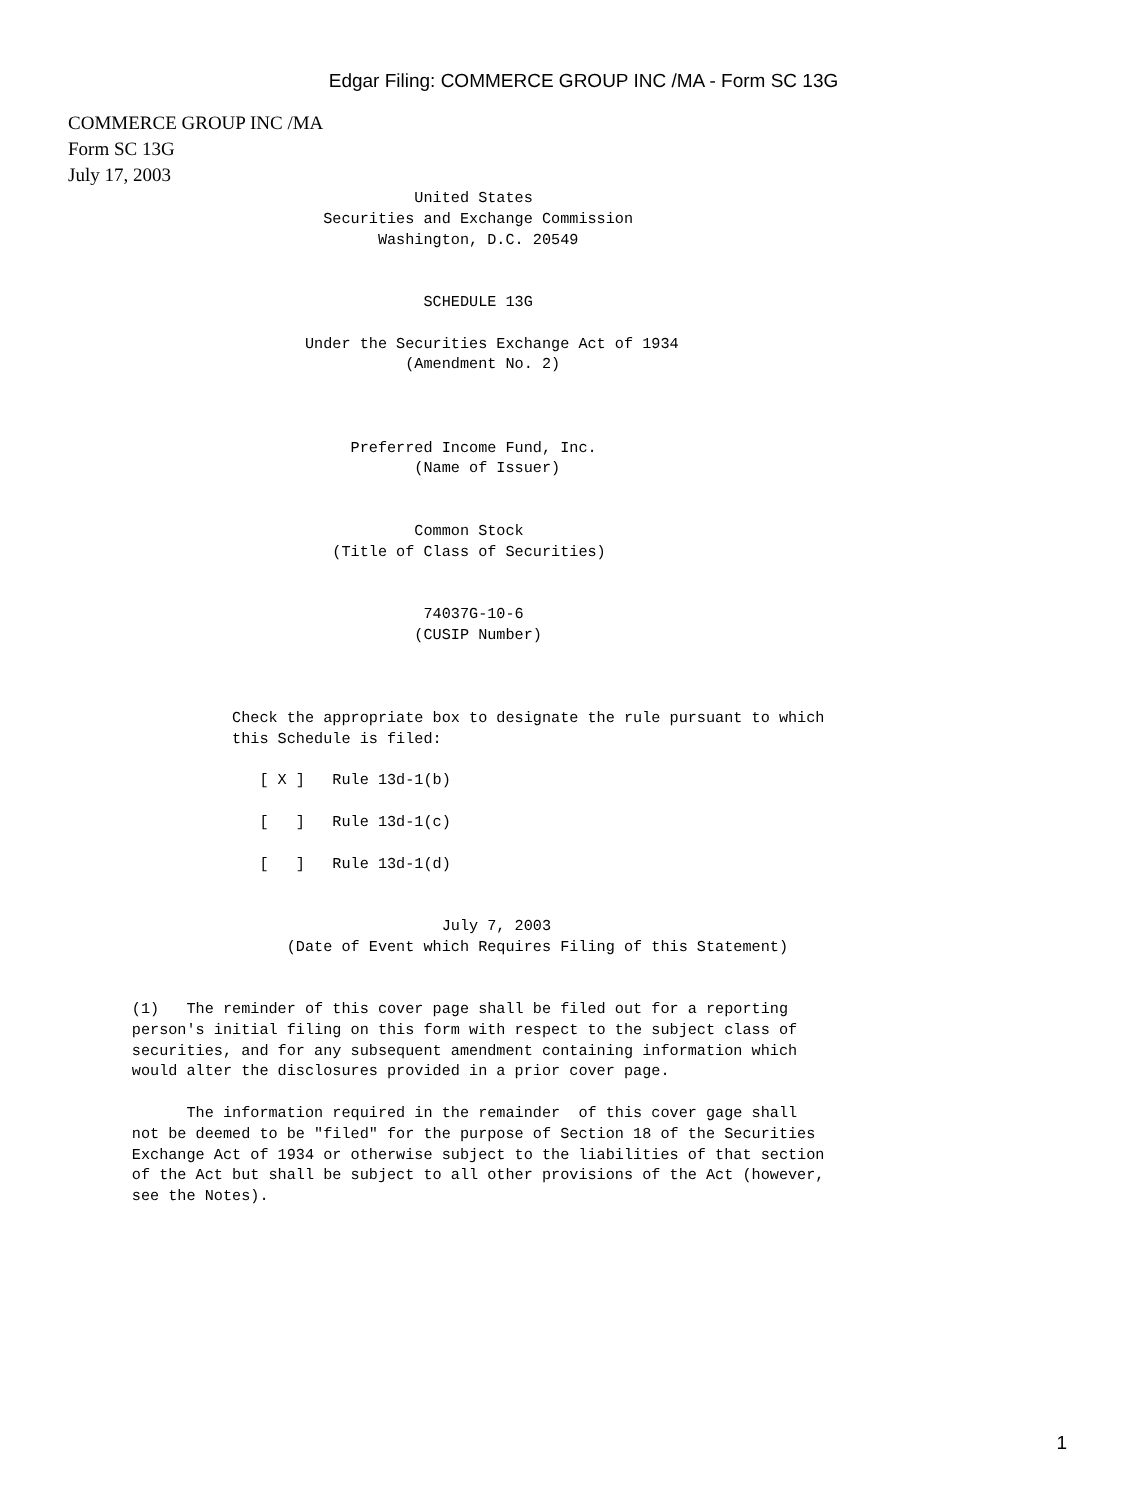Edgar Filing: COMMERCE GROUP INC /MA - Form SC 13G
COMMERCE GROUP INC /MA
Form SC 13G
July 17, 2003
                                      United States
                            Securities and Exchange Commission
                                  Washington, D.C. 20549


                                       SCHEDULE 13G

                          Under the Securities Exchange Act of 1934
                                     (Amendment No. 2)



                               Preferred Income Fund, Inc.
                                      (Name of Issuer)


                                      Common Stock
                             (Title of Class of Securities)


                                       74037G-10-6
                                      (CUSIP Number)



                  Check the appropriate box to designate the rule pursuant to which
                  this Schedule is filed:

                     [ X ]   Rule 13d-1(b)

                     [   ]   Rule 13d-1(c)

                     [   ]   Rule 13d-1(d)


                                         July 7, 2003
                        (Date of Event which Requires Filing of this Statement)


       (1)   The reminder of this cover page shall be filed out for a reporting
       person's initial filing on this form with respect to the subject class of
       securities, and for any subsequent amendment containing information which
       would alter the disclosures provided in a prior cover page.

             The information required in the remainder  of this cover gage shall
       not be deemed to be "filed" for the purpose of Section 18 of the Securities
       Exchange Act of 1934 or otherwise subject to the liabilities of that section
       of the Act but shall be subject to all other provisions of the Act (however,
       see the Notes).
1